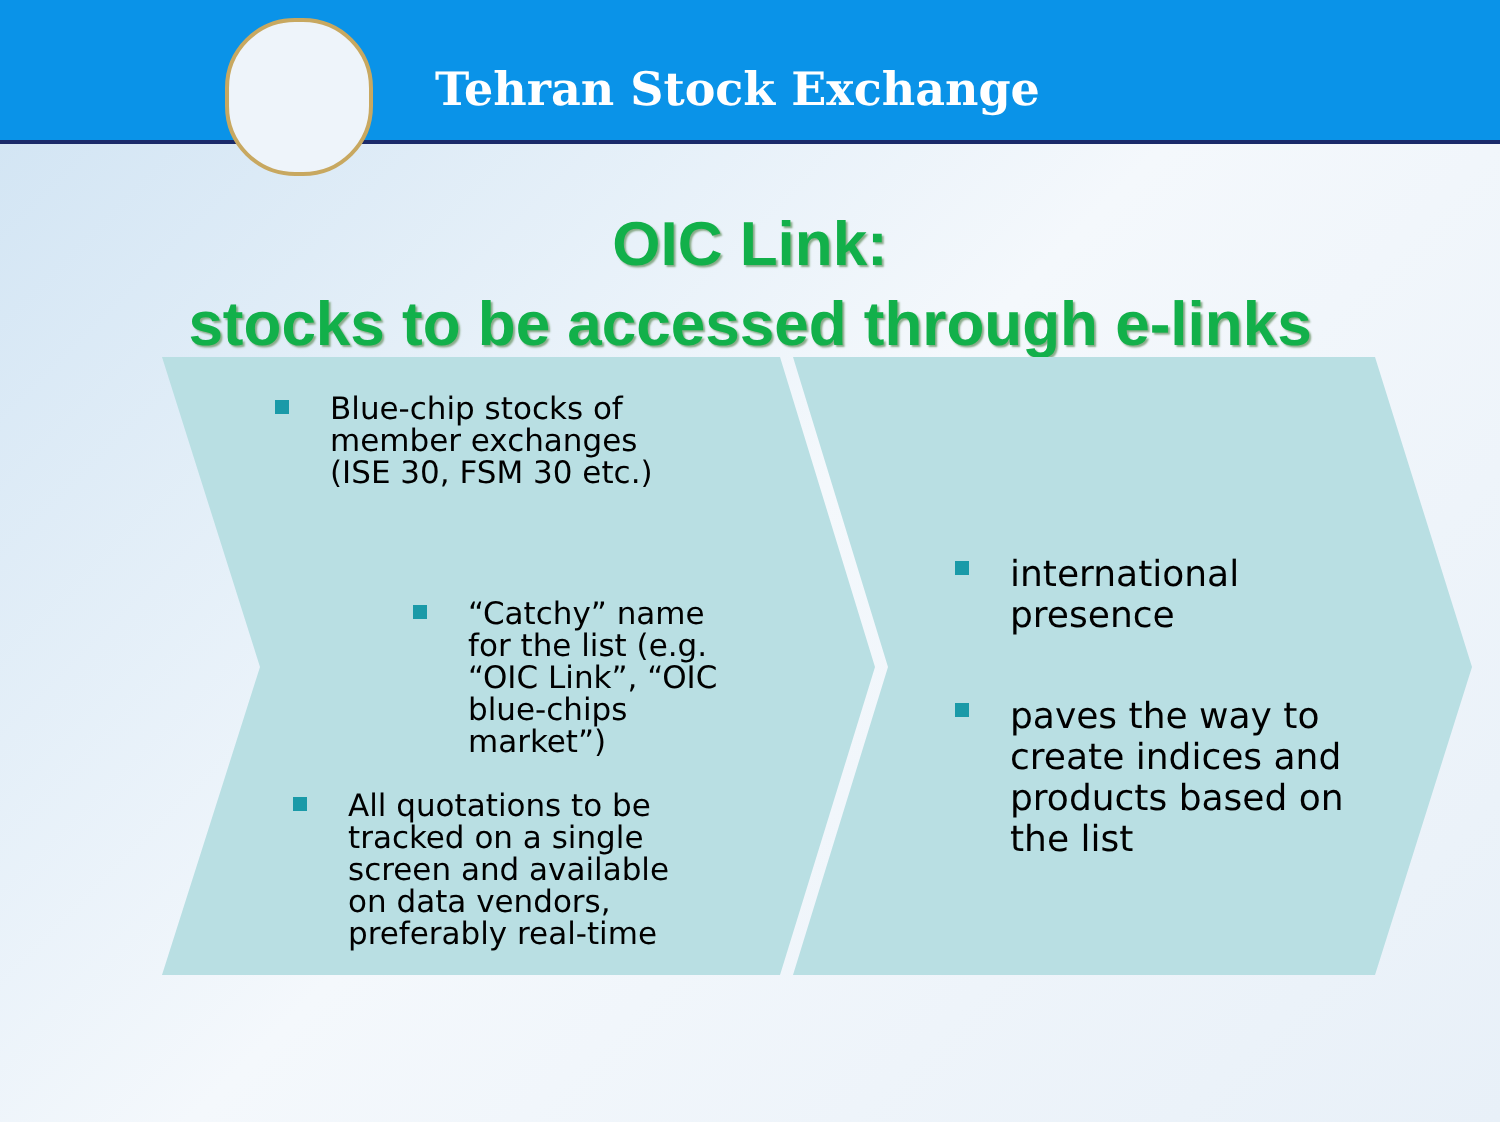Tehran Stock Exchange
OIC Link:
stocks to be accessed through e-links
Blue-chip stocks of member exchanges (ISE 30, FSM 30 etc.)
“Catchy” name for the list (e.g. “OIC Link”, “OIC blue-chips market”)
All quotations to be tracked on a single screen and available on data vendors, preferably real-time
international presence
paves the way to create indices and products based on the list